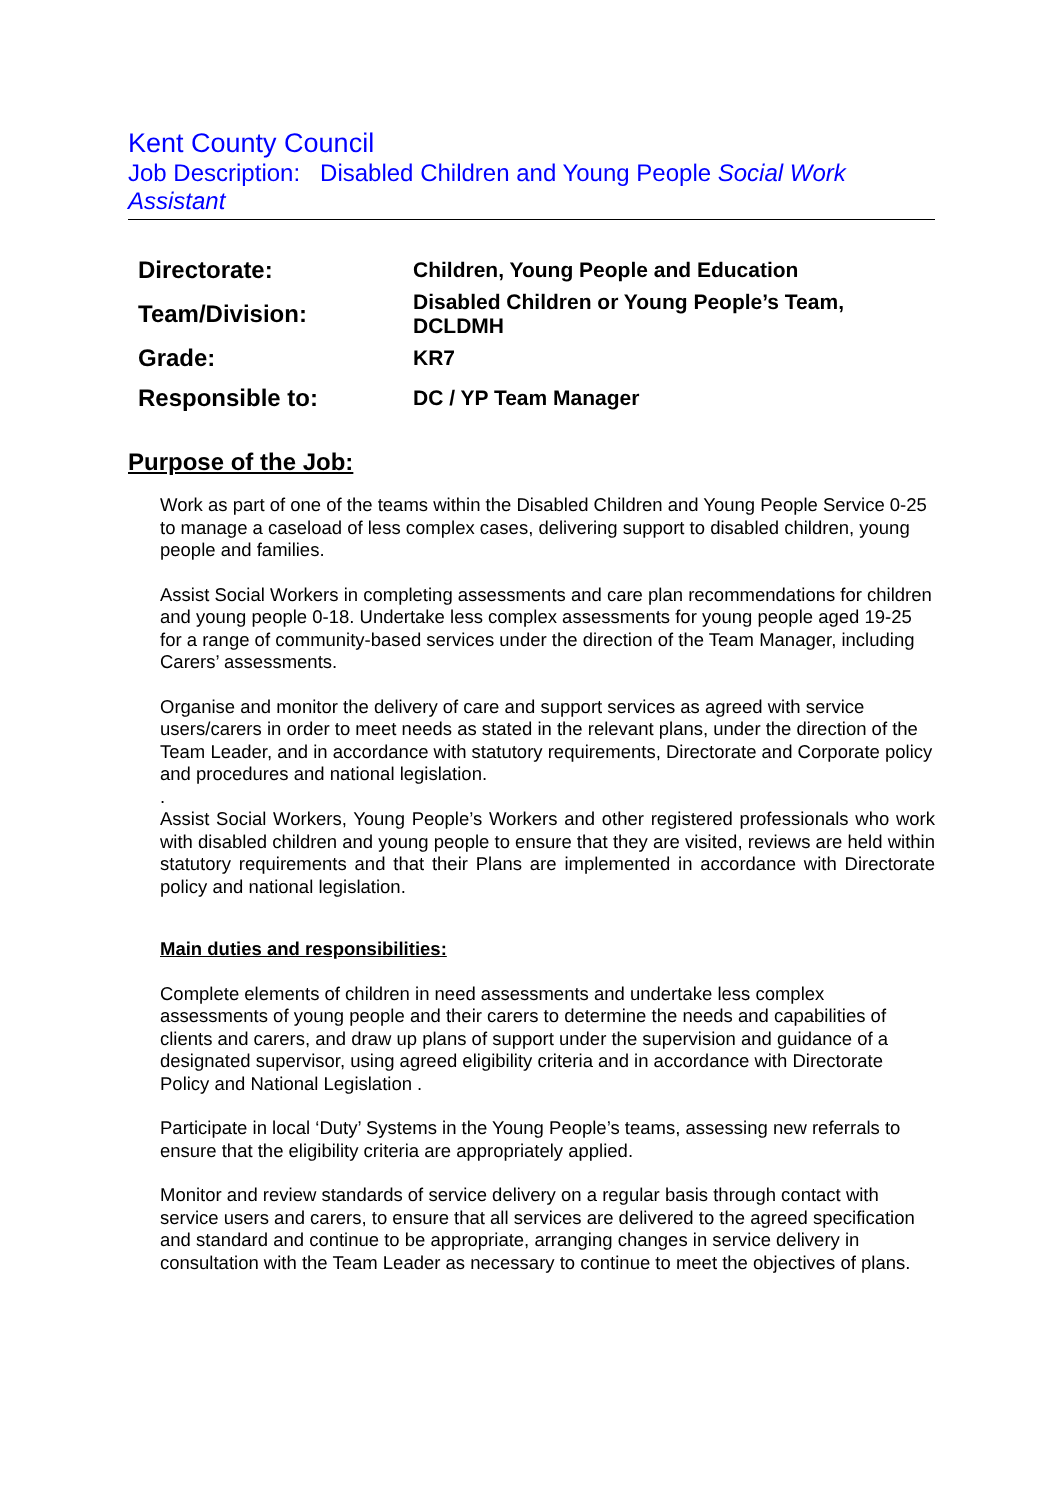Kent County Council
Job Description: Disabled Children and Young People Social Work Assistant
| Directorate: | Children, Young People and Education |
| Team/Division: | Disabled Children or Young People’s Team, DCLDMH |
| Grade: | KR7 |
| Responsible to: | DC / YP Team Manager |
Purpose of the Job:
Work as part of one of the teams within the Disabled Children and Young People Service 0-25 to manage a caseload of less complex cases, delivering support to disabled children, young people and families.
Assist Social Workers in completing assessments and care plan recommendations for children and young people 0-18. Undertake less complex assessments for young people aged 19-25 for a range of community-based services under the direction of the Team Manager, including Carers’ assessments.
Organise and monitor the delivery of care and support services as agreed with service users/carers in order to meet needs as stated in the relevant plans, under the direction of the Team Leader, and in accordance with statutory requirements, Directorate and Corporate policy and procedures and national legislation.
.
Assist Social Workers, Young People’s Workers and other registered professionals who work with disabled children and young people to ensure that they are visited, reviews are held within statutory requirements and that their Plans are implemented in accordance with Directorate policy and national legislation.
Main duties and responsibilities:
Complete elements of children in need assessments and undertake less complex assessments of young people and their carers to determine the needs and capabilities of clients and carers, and draw up plans of support under the supervision and guidance of a designated supervisor, using agreed eligibility criteria and in accordance with Directorate Policy and National Legislation .
Participate in local ‘Duty’ Systems in the Young People’s teams, assessing new referrals to ensure that the eligibility criteria are appropriately applied.
Monitor and review standards of service delivery on a regular basis through contact with service users and carers, to ensure that all services are delivered to the agreed specification and standard and continue to be appropriate, arranging changes in service delivery in consultation with the Team Leader as necessary to continue to meet the objectives of plans.